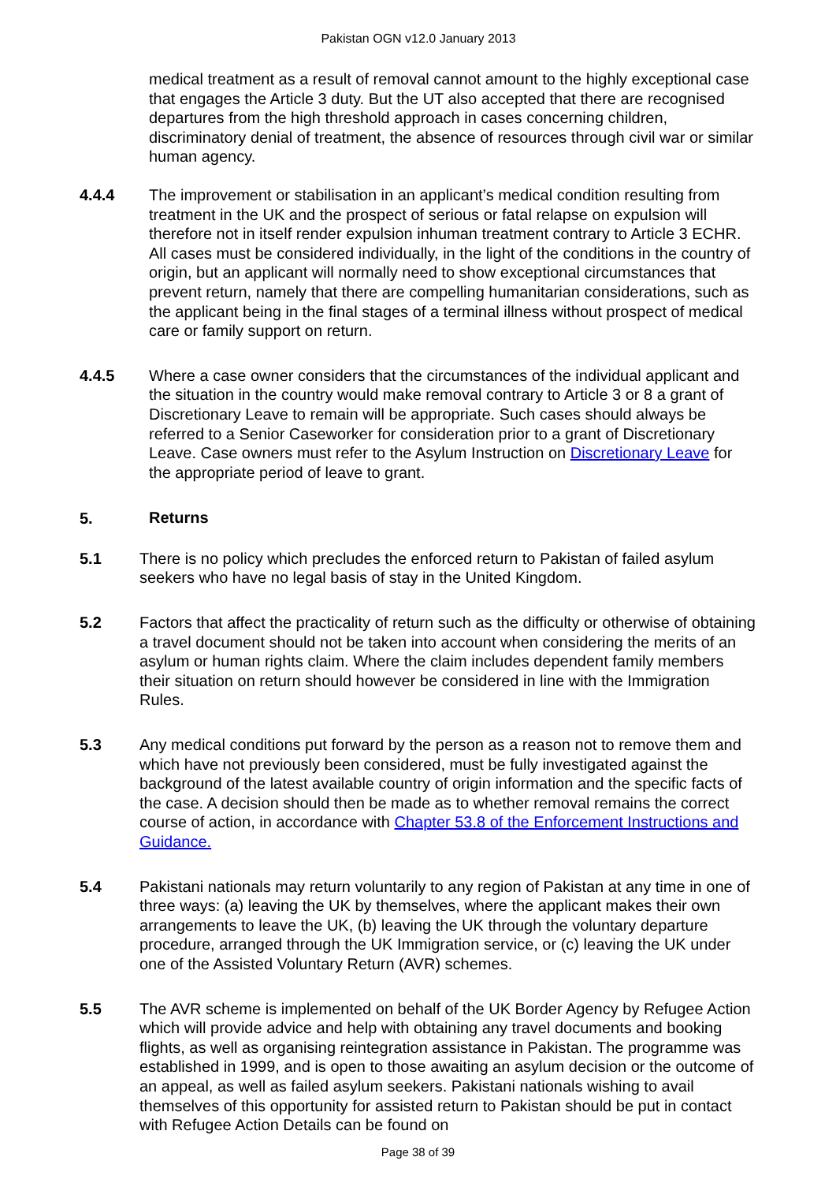Pakistan OGN v12.0 January 2013
medical treatment as a result of removal cannot amount to the highly exceptional case that engages the Article 3 duty. But the UT also accepted that there are recognised departures from the high threshold approach in cases concerning children, discriminatory denial of treatment, the absence of resources through civil war or similar human agency.
4.4.4 The improvement or stabilisation in an applicant’s medical condition resulting from treatment in the UK and the prospect of serious or fatal relapse on expulsion will therefore not in itself render expulsion inhuman treatment contrary to Article 3 ECHR. All cases must be considered individually, in the light of the conditions in the country of origin, but an applicant will normally need to show exceptional circumstances that prevent return, namely that there are compelling humanitarian considerations, such as the applicant being in the final stages of a terminal illness without prospect of medical care or family support on return.
4.4.5 Where a case owner considers that the circumstances of the individual applicant and the situation in the country would make removal contrary to Article 3 or 8 a grant of Discretionary Leave to remain will be appropriate. Such cases should always be referred to a Senior Caseworker for consideration prior to a grant of Discretionary Leave. Case owners must refer to the Asylum Instruction on Discretionary Leave for the appropriate period of leave to grant.
5. Returns
5.1 There is no policy which precludes the enforced return to Pakistan of failed asylum seekers who have no legal basis of stay in the United Kingdom.
5.2 Factors that affect the practicality of return such as the difficulty or otherwise of obtaining a travel document should not be taken into account when considering the merits of an asylum or human rights claim. Where the claim includes dependent family members their situation on return should however be considered in line with the Immigration Rules.
5.3 Any medical conditions put forward by the person as a reason not to remove them and which have not previously been considered, must be fully investigated against the background of the latest available country of origin information and the specific facts of the case. A decision should then be made as to whether removal remains the correct course of action, in accordance with Chapter 53.8 of the Enforcement Instructions and Guidance.
5.4 Pakistani nationals may return voluntarily to any region of Pakistan at any time in one of three ways: (a) leaving the UK by themselves, where the applicant makes their own arrangements to leave the UK, (b) leaving the UK through the voluntary departure procedure, arranged through the UK Immigration service, or (c) leaving the UK under one of the Assisted Voluntary Return (AVR) schemes.
5.5 The AVR scheme is implemented on behalf of the UK Border Agency by Refugee Action which will provide advice and help with obtaining any travel documents and booking flights, as well as organising reintegration assistance in Pakistan. The programme was established in 1999, and is open to those awaiting an asylum decision or the outcome of an appeal, as well as failed asylum seekers. Pakistani nationals wishing to avail themselves of this opportunity for assisted return to Pakistan should be put in contact with Refugee Action Details can be found on
Page 38 of 39